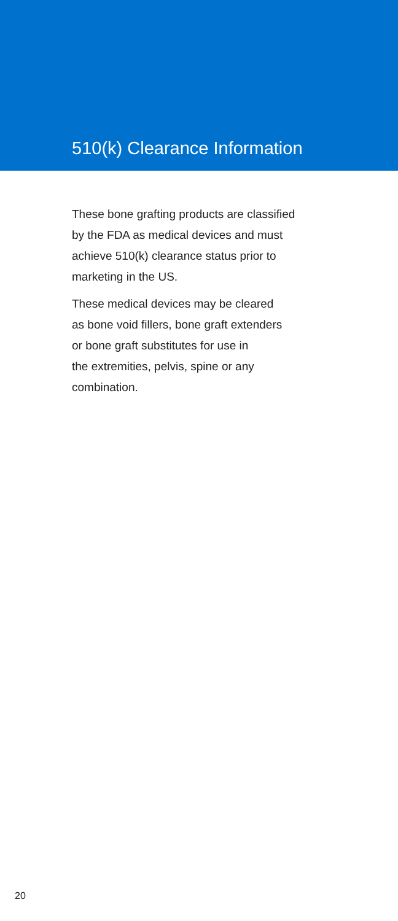510(k) Clearance Information
These bone grafting products are classified
by the FDA as medical devices and must
achieve 510(k) clearance status prior to
marketing in the US.
These medical devices may be cleared
as bone void fillers, bone graft extenders
or bone graft substitutes for use in
the extremities, pelvis, spine or any
combination.
20